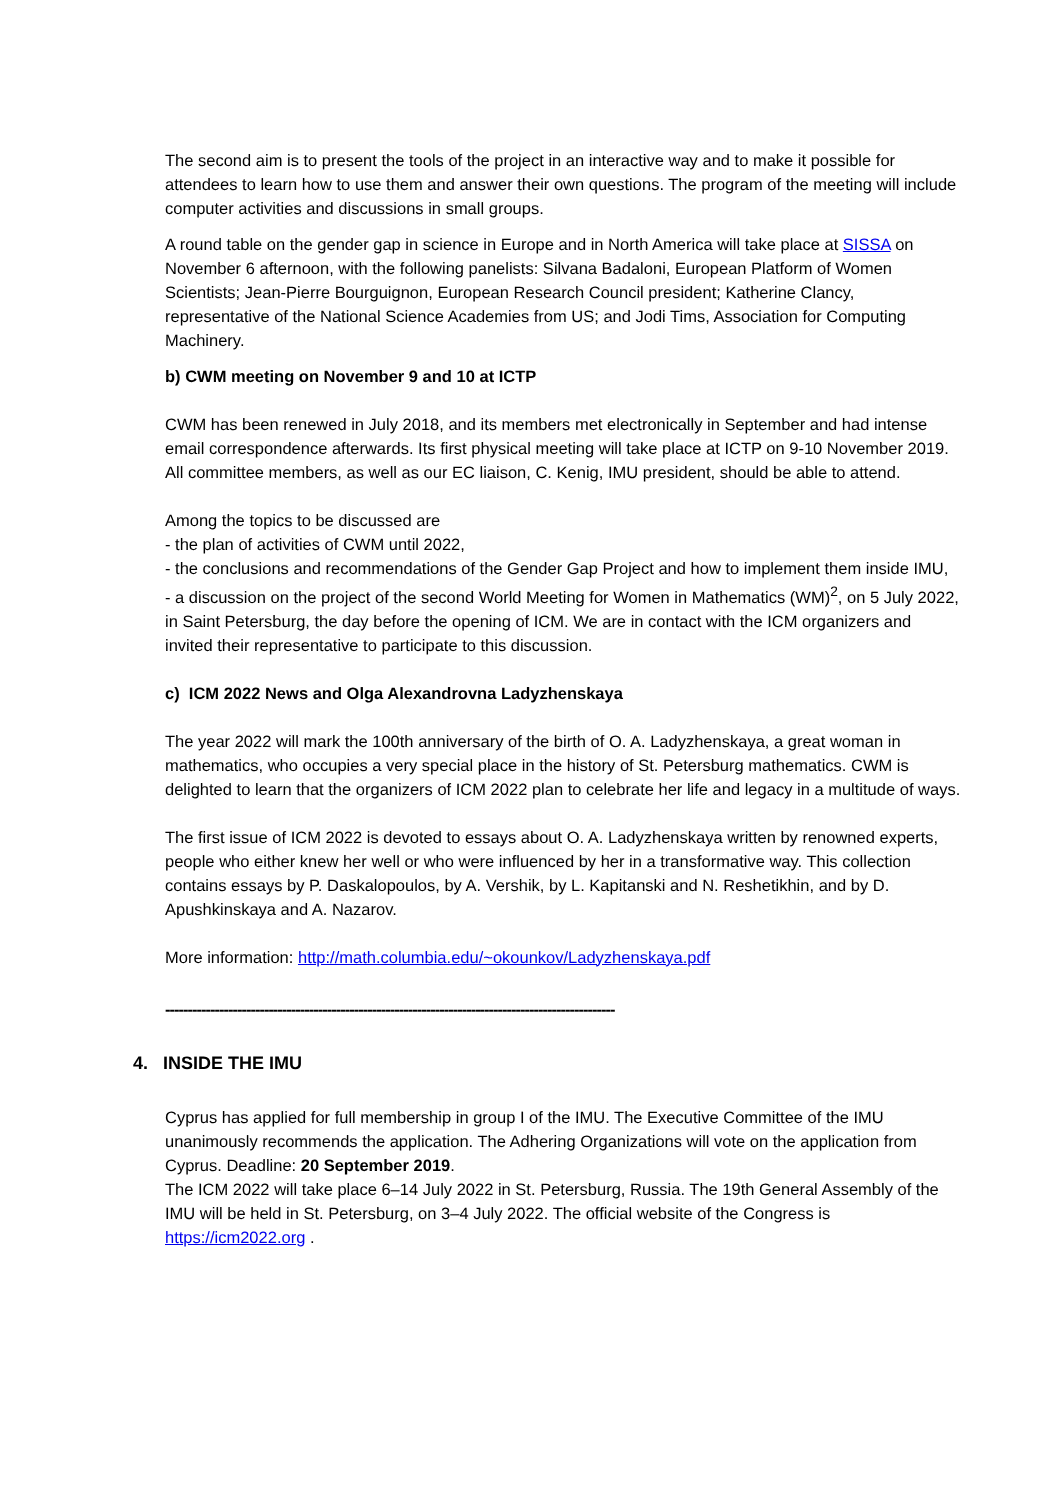The second aim is to present the tools of the project in an interactive way and to make it possible for attendees to learn how to use them and answer their own questions. The program of the meeting will include computer activities and discussions in small groups.
A round table on the gender gap in science in Europe and in North America will take place at SISSA on November 6 afternoon, with the following panelists: Silvana Badaloni, European Platform of Women Scientists; Jean-Pierre Bourguignon, European Research Council president; Katherine Clancy, representative of the National Science Academies from US; and Jodi Tims, Association for Computing Machinery.
b) CWM meeting on November 9 and 10 at ICTP
CWM has been renewed in July 2018, and its members met electronically in September and had intense email correspondence afterwards. Its first physical meeting will take place at ICTP on 9-10 November 2019. All committee members, as well as our EC liaison, C. Kenig, IMU president, should be able to attend.
Among the topics to be discussed are
- the plan of activities of CWM until 2022,
- the conclusions and recommendations of the Gender Gap Project and how to implement them inside IMU,
- a discussion on the project of the second World Meeting for Women in Mathematics (WM)<sup>2</sup>, on 5 July 2022, in Saint Petersburg, the day before the opening of ICM. We are in contact with the ICM organizers and invited their representative to participate to this discussion.
c) ICM 2022 News and Olga Alexandrovna Ladyzhenskaya
The year 2022 will mark the 100th anniversary of the birth of O. A. Ladyzhenskaya, a great woman in mathematics, who occupies a very special place in the history of St. Petersburg mathematics. CWM is delighted to learn that the organizers of ICM 2022 plan to celebrate her life and legacy in a multitude of ways.
The first issue of ICM 2022 is devoted to essays about O. A. Ladyzhenskaya written by renowned experts, people who either knew her well or who were influenced by her in a transformative way. This collection contains essays by P. Daskalopoulos, by A. Vershik, by L. Kapitanski and N. Reshetikhin, and by D. Apushkinskaya and A. Nazarov.
More information: http://math.columbia.edu/~okounkov/Ladyzhenskaya.pdf
----------------------------------------------------------------------------------------------------
4. INSIDE THE IMU
Cyprus has applied for full membership in group I of the IMU. The Executive Committee of the IMU unanimously recommends the application. The Adhering Organizations will vote on the application from Cyprus. Deadline: 20 September 2019.
The ICM 2022 will take place 6–14 July 2022 in St. Petersburg, Russia. The 19th General Assembly of the IMU will be held in St. Petersburg, on 3–4 July 2022. The official website of the Congress is https://icm2022.org .